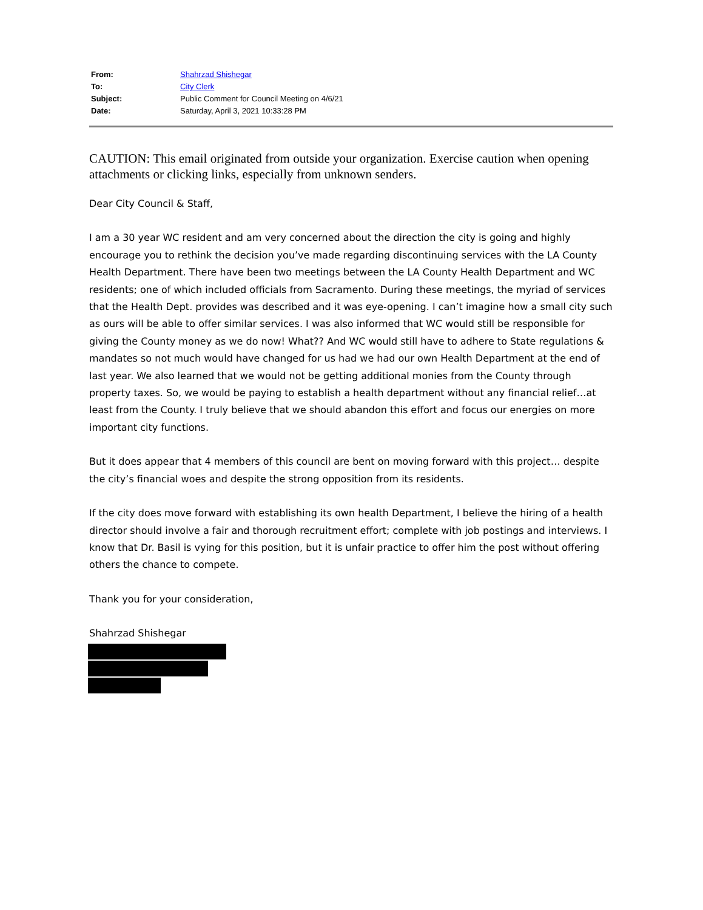| From: | Shahrzad Shishegar |
| To: | City Clerk |
| Subject: | Public Comment for Council Meeting on 4/6/21 |
| Date: | Saturday, April 3, 2021 10:33:28 PM |
CAUTION: This email originated from outside your organization. Exercise caution when opening attachments or clicking links, especially from unknown senders.
Dear City Council & Staff,
I am a 30 year WC resident and am very concerned about the direction the city is going and highly encourage you to rethink the decision you’ve made regarding discontinuing services with the LA County Health Department. There have been two meetings between the LA County Health Department and WC residents; one of which included officials from Sacramento. During these meetings, the myriad of services that the Health Dept. provides was described and it was eye-opening. I can’t imagine how a small city such as ours will be able to offer similar services. I was also informed that WC would still be responsible for giving the County money as we do now! What?? And WC would still have to adhere to State regulations & mandates so not much would have changed for us had we had our own Health Department at the end of last year. We also learned that we would not be getting additional monies from the County through property taxes. So, we would be paying to establish a health department without any financial relief…at least from the County. I truly believe that we should abandon this effort and focus our energies on more important city functions.
But it does appear that 4 members of this council are bent on moving forward with this project… despite the city’s financial woes and despite the strong opposition from its residents.
If the city does move forward with establishing its own health Department, I believe the hiring of a health director should involve a fair and thorough recruitment effort; complete with job postings and interviews. I know that Dr. Basil is vying for this position, but it is unfair practice to offer him the post without offering others the chance to compete.
Thank you for your consideration,
Shahrzad Shishegar